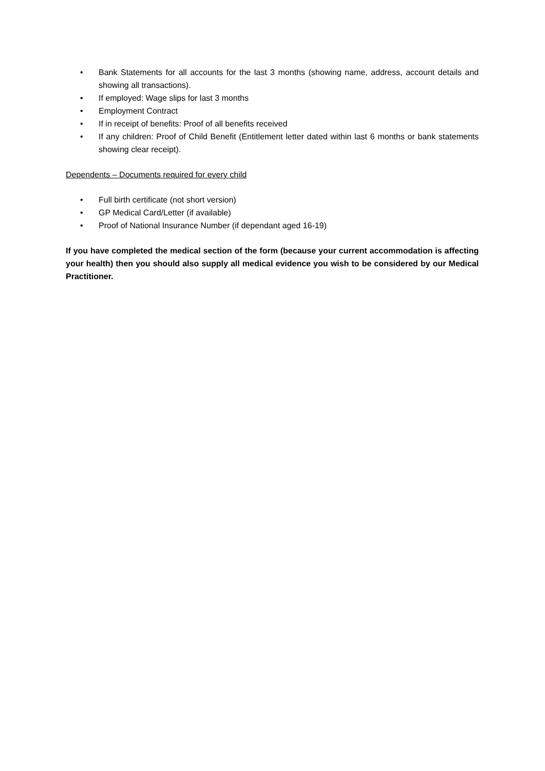• Bank Statements for all accounts for the last 3 months (showing name, address, account details and showing all transactions).
• If employed: Wage slips for last 3 months
• Employment Contract
• If in receipt of benefits: Proof of all benefits received
• If any children: Proof of Child Benefit (Entitlement letter dated within last 6 months or bank statements showing clear receipt).
Dependents – Documents required for every child
• Full birth certificate (not short version)
• GP Medical Card/Letter (if available)
• Proof of National Insurance Number (if dependant aged 16-19)
If you have completed the medical section of the form (because your current accommodation is affecting your health) then you should also supply all medical evidence you wish to be considered by our Medical Practitioner.